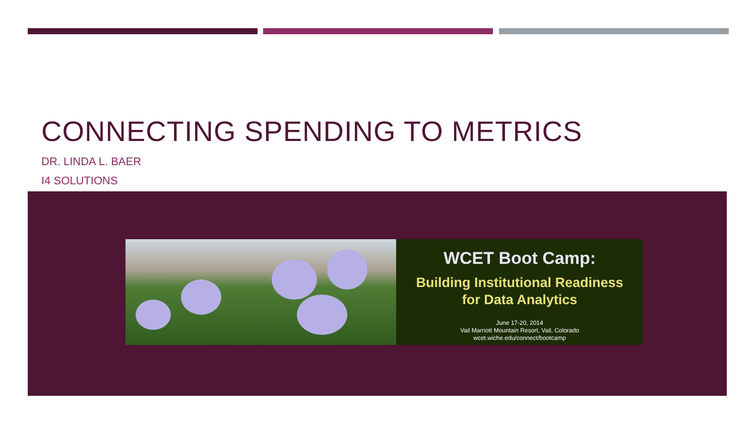CONNECTING SPENDING TO METRICS
DR. LINDA L. BAER
I4 SOLUTIONS
WCET Boot Camp:
Building Institutional Readiness
for Data Analytics
June 17-20, 2014
Vail Marriott Mountain Resort, Vail, Colorado
wcet.wiche.edu/connect/bootcamp